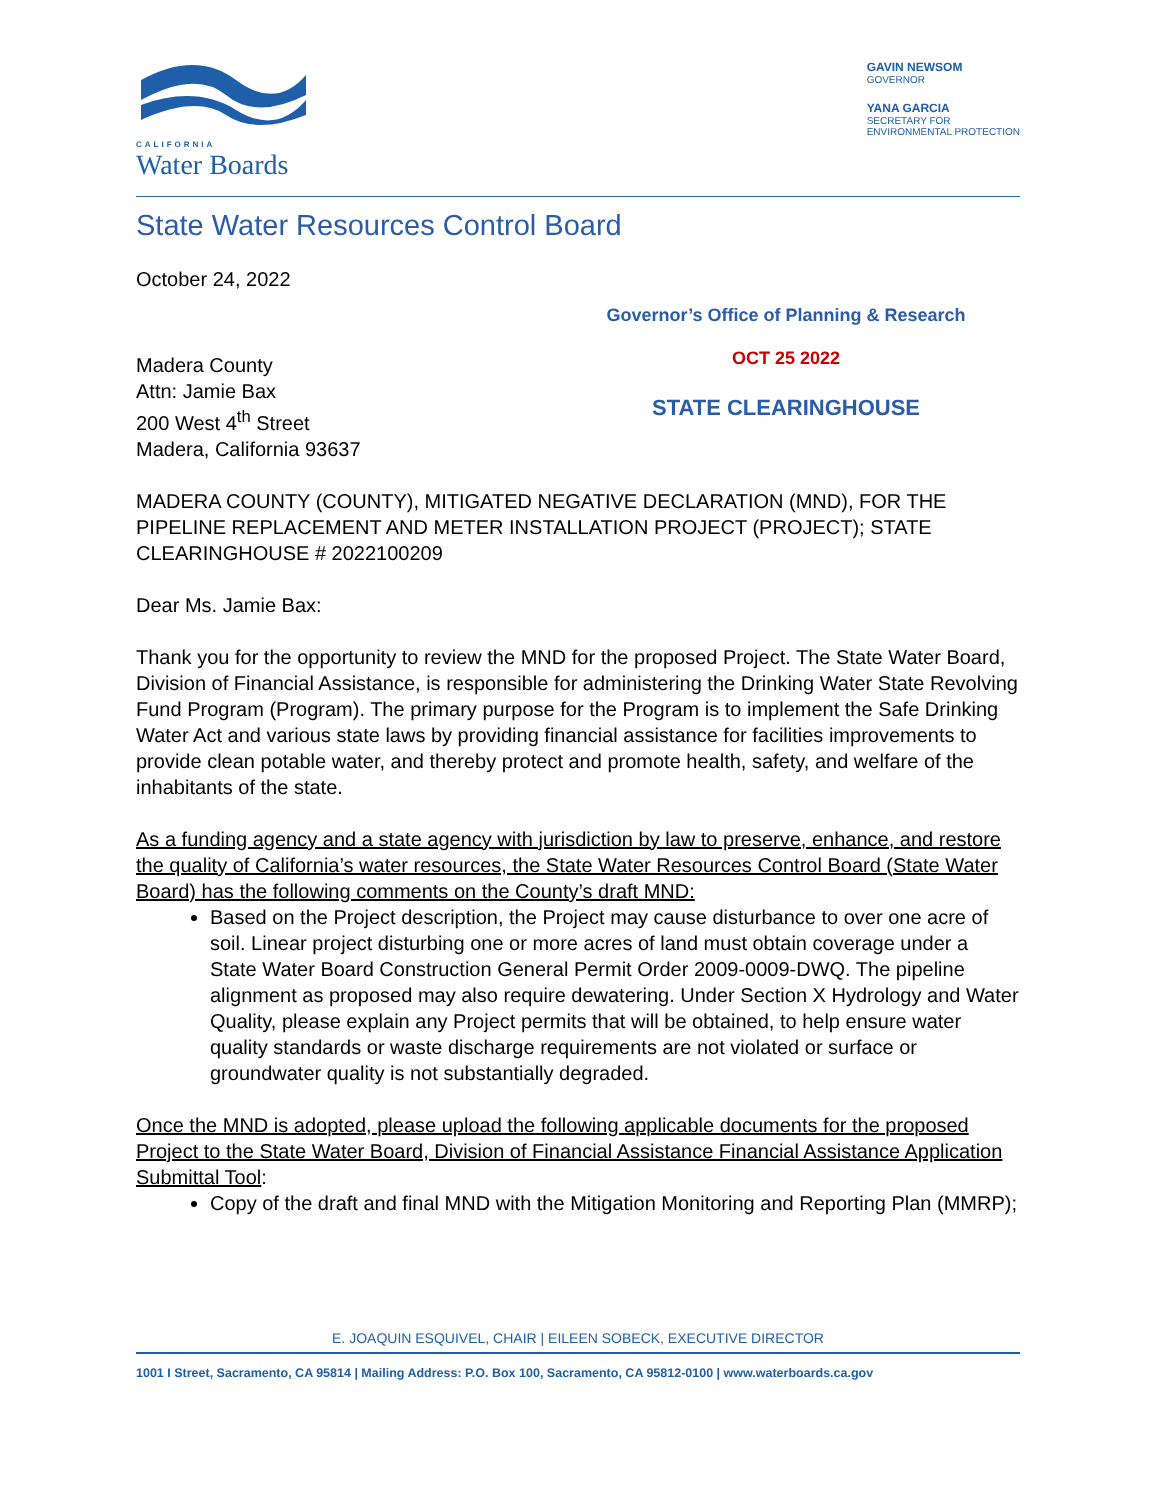CALIFORNIA
Water Boards
GAVIN NEWSOM
GOVERNOR
YANA GARCIA
SECRETARY FOR
ENVIRONMENTAL PROTECTION
State Water Resources Control Board
Governor’s Office of Planning & Research
OCT 25 2022
STATE CLEARINGHOUSE
October 24, 2022
Madera County
Attn: Jamie Bax
200 West 4<sup>th</sup> Street
Madera, California 93637
MADERA COUNTY (COUNTY), MITIGATED NEGATIVE DECLARATION (MND), FOR THE PIPELINE REPLACEMENT AND METER INSTALLATION PROJECT (PROJECT); STATE CLEARINGHOUSE # 2022100209
Dear Ms. Jamie Bax:
Thank you for the opportunity to review the MND for the proposed Project. The State Water Board, Division of Financial Assistance, is responsible for administering the Drinking Water State Revolving Fund Program (Program). The primary purpose for the Program is to implement the Safe Drinking Water Act and various state laws by providing financial assistance for facilities improvements to provide clean potable water, and thereby protect and promote health, safety, and welfare of the inhabitants of the state.
As a funding agency and a state agency with jurisdiction by law to preserve, enhance, and restore the quality of California’s water resources, the State Water Resources Control Board (State Water Board) has the following comments on the County’s draft MND:
Based on the Project description, the Project may cause disturbance to over one acre of soil. Linear project disturbing one or more acres of land must obtain coverage under a State Water Board Construction General Permit Order 2009-0009-DWQ. The pipeline alignment as proposed may also require dewatering. Under Section X Hydrology and Water Quality, please explain any Project permits that will be obtained, to help ensure water quality standards or waste discharge requirements are not violated or surface or groundwater quality is not substantially degraded.
Once the MND is adopted, please upload the following applicable documents for the proposed Project to the State Water Board, Division of Financial Assistance Financial Assistance Application Submittal Tool:
Copy of the draft and final MND with the Mitigation Monitoring and Reporting Plan (MMRP);
E. JOAQUIN ESQUIVEL, CHAIR | EILEEN SOBECK, EXECUTIVE DIRECTOR
1001 I Street, Sacramento, CA 95814 | Mailing Address: P.O. Box 100, Sacramento, CA 95812-0100 | www.waterboards.ca.gov